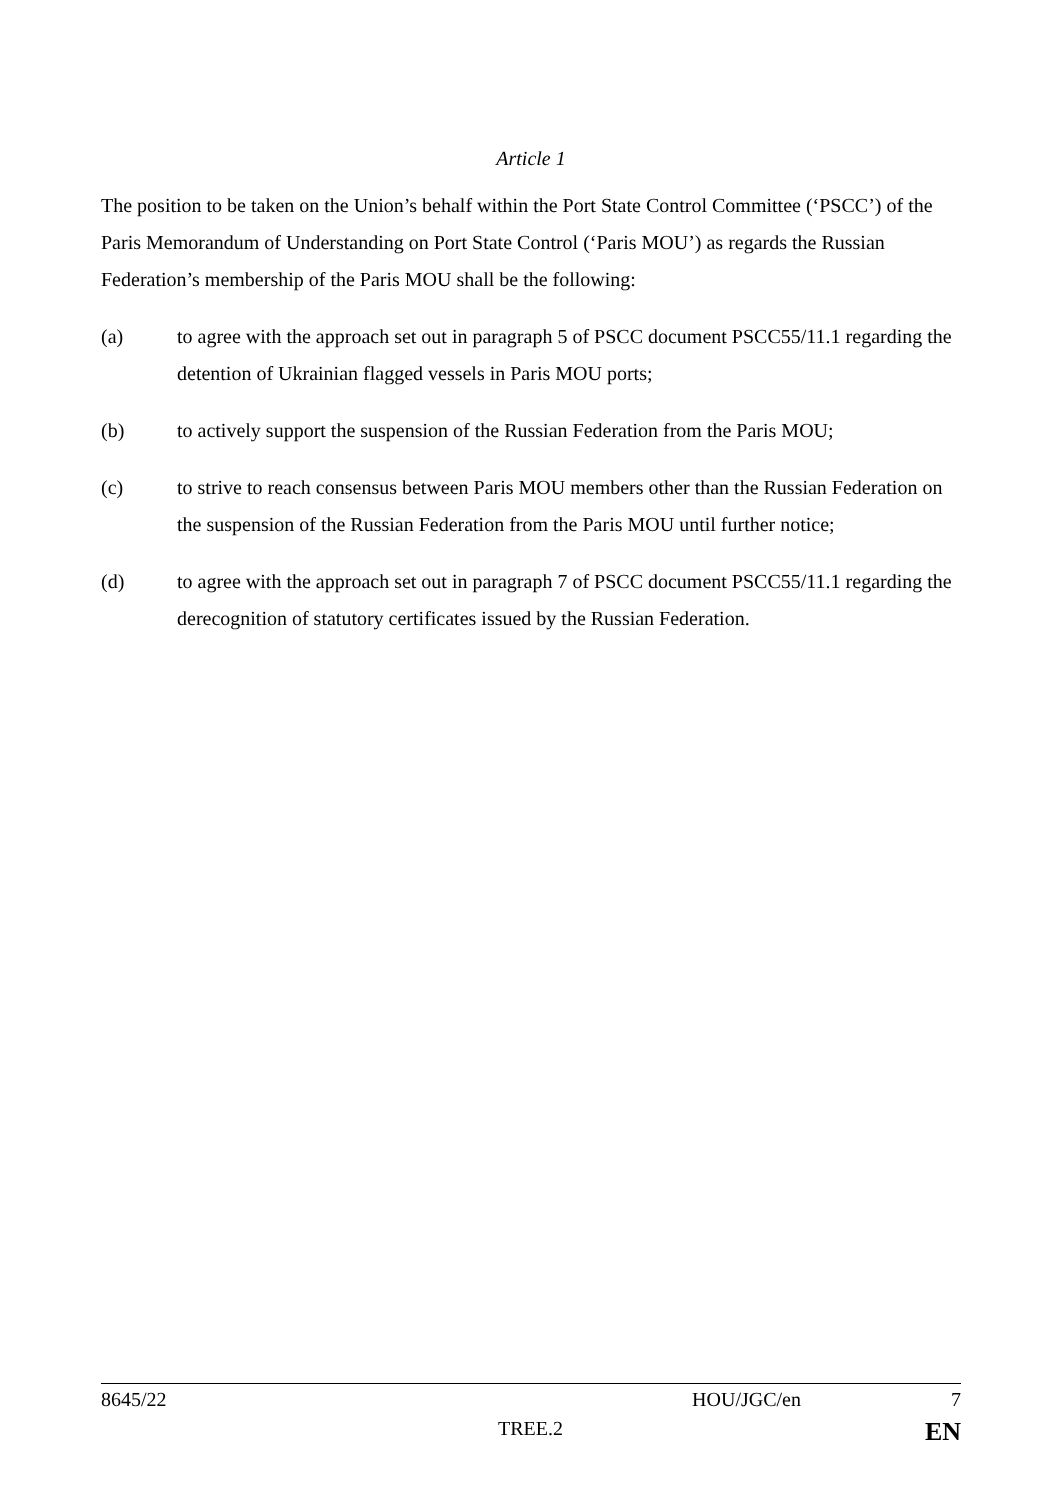Article 1
The position to be taken on the Union’s behalf within the Port State Control Committee (‘PSCC’) of the Paris Memorandum of Understanding on Port State Control (‘Paris MOU’) as regards the Russian Federation’s membership of the Paris MOU shall be the following:
(a) to agree with the approach set out in paragraph 5 of PSCC document PSCC55/11.1 regarding the detention of Ukrainian flagged vessels in Paris MOU ports;
(b) to actively support the suspension of the Russian Federation from the Paris MOU;
(c) to strive to reach consensus between Paris MOU members other than the Russian Federation on the suspension of the Russian Federation from the Paris MOU until further notice;
(d) to agree with the approach set out in paragraph 7 of PSCC document PSCC55/11.1 regarding the derecognition of statutory certificates issued by the Russian Federation.
8645/22 HOU/JGC/en 7
TREE.2 EN